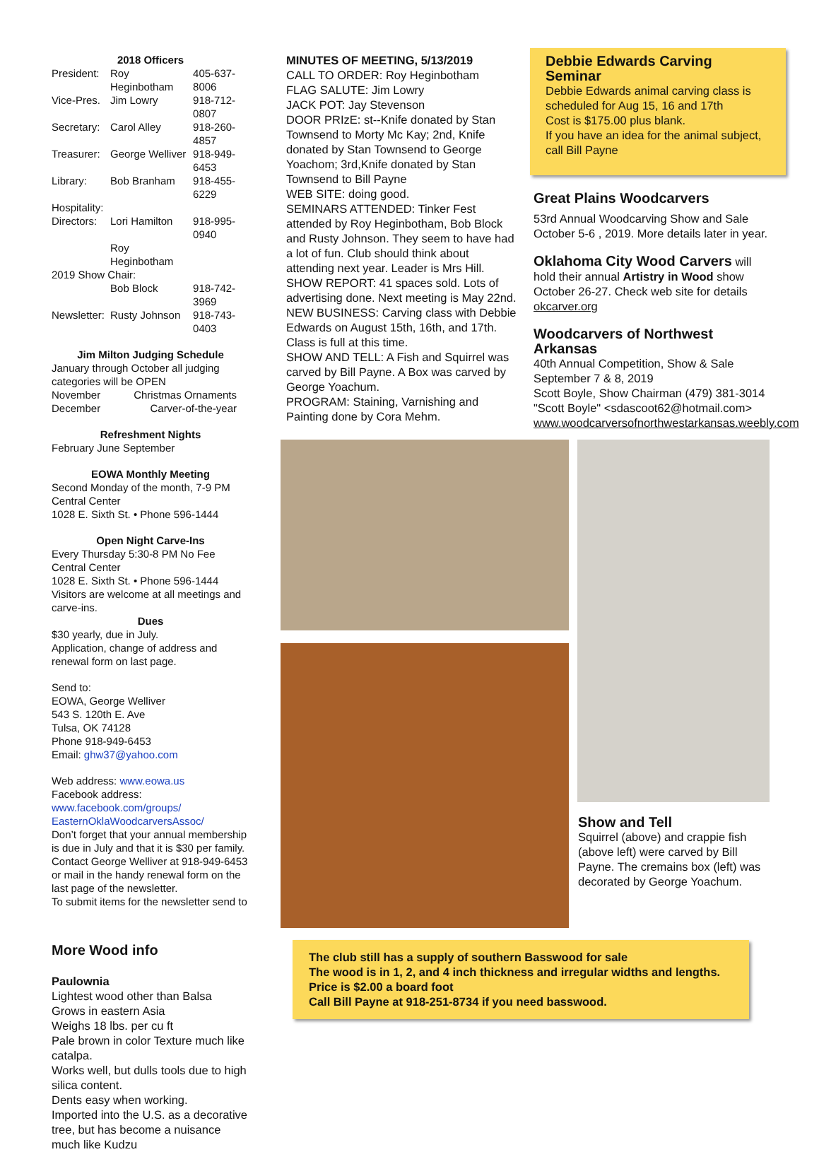2018 Officers
| President: | Roy Heginbotham | 405-637-8006 |
| Vice-Pres. | Jim Lowry | 918-712-0807 |
| Secretary: | Carol Alley | 918-260-4857 |
| Treasurer: | George Welliver | 918-949-6453 |
| Library: | Bob Branham | 918-455-6229 |
| Hospitality: | | |
| Directors: | Lori Hamilton | 918-995-0940 |
| | Roy Heginbotham | |
| 2019 Show Chair: | | |
| | Bob Block | 918-742-3969 |
| Newsletter: | Rusty Johnson | 918-743-0403 |
Jim Milton Judging Schedule
January through October all judging categories will be OPEN
| November | Christmas Ornaments |
| December | Carver-of-the-year |
Refreshment Nights
February June September
EOWA Monthly Meeting
Second Monday of the month, 7-9 PM
Central Center
1028 E. Sixth St. • Phone 596-1444
Open Night Carve-Ins
Every Thursday 5:30-8 PM No Fee
Central Center
1028 E. Sixth St. • Phone 596-1444
Visitors are welcome at all meetings and carve-ins.
Dues
$30 yearly, due in July.
Application, change of address and renewal form on last page.
Send to:
EOWA, George Welliver
543 S. 120th E. Ave
Tulsa, OK 74128
Phone 918-949-6453
Email: ghw37@yahoo.com
Web address: www.eowa.us
Facebook address:
www.facebook.com/groups/ EasternOklaWoodcarversAssoc/
Don’t forget that your annual membership is due in July and that it is $30 per family. Contact George Welliver at 918-949-6453 or mail in the handy renewal form on the last page of the newsletter.
To submit items for the newsletter send to
More Wood info
Paulownia
Lightest wood other than Balsa
Grows in eastern Asia
Weighs 18 lbs. per cu ft
Pale brown in color Texture much like catalpa.
Works well, but dulls tools due to high silica content.
Dents easy when working.
Imported into the U.S. as a decorative tree, but has become a nuisance much like Kudzu
MINUTES OF MEETING, 5/13/2019
CALL TO ORDER: Roy Heginbotham
FLAG SALUTE: Jim Lowry
JACK POT: Jay Stevenson
DOOR PRIzE: st--Knife donated by Stan Townsend to Morty Mc Kay; 2nd, Knife donated by Stan Townsend to George Yoachom; 3rd,Knife donated by Stan Townsend to Bill Payne
WEB SITE: doing good.
SEMINARS ATTENDED: Tinker Fest attended by Roy Heginbotham, Bob Block and Rusty Johnson. They seem to have had a lot of fun. Club should think about attending next year. Leader is Mrs Hill.
SHOW REPORT: 41 spaces sold. Lots of advertising done. Next meeting is May 22nd.
NEW BUSINESS: Carving class with Debbie Edwards on August 15th, 16th, and 17th. Class is full at this time.
SHOW AND TELL: A Fish and Squirrel was carved by Bill Payne. A Box was carved by George Yoachum.
PROGRAM: Staining, Varnishing and Painting done by Cora Mehm.
Debbie Edwards Carving Seminar
Debbie Edwards animal carving class is scheduled for Aug 15, 16 and 17th
Cost is $175.00 plus blank.
If you have an idea for the animal subject, call Bill Payne
Great Plains Woodcarvers
53rd Annual Woodcarving Show and Sale October 5-6 , 2019. More details later in year.
Oklahoma City Wood Carvers will hold their annual Artistry in Wood show October 26-27. Check web site for details okcarver.org
Woodcarvers of Northwest Arkansas
40th Annual Competition, Show & Sale
September 7 & 8, 2019
Scott Boyle, Show Chairman (479) 381-3014
"Scott Boyle" <sdascoot62@hotmail.com>
www.woodcarversofnorthwestarkansas.weebly.com
Show and Tell
Squirrel (above) and crappie fish (above left) were carved by Bill Payne. The cremains box (left) was decorated by George Yoachum.
The club still has a supply of southern Basswood for sale
The wood is in 1, 2, and 4 inch thickness and irregular widths and lengths. Price is $2.00 a board foot
Call Bill Payne at 918-251-8734 if you need basswood.